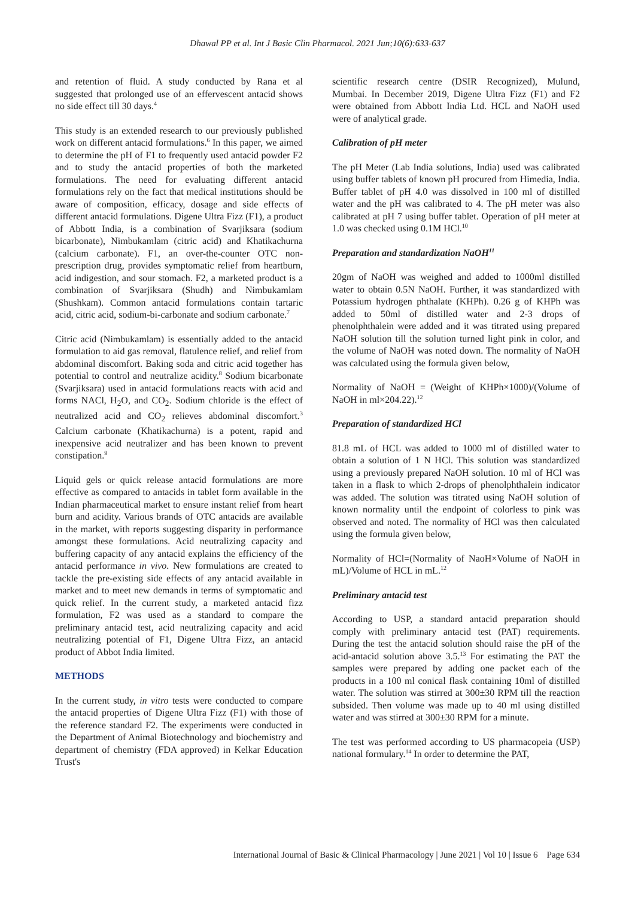Dhawal PP et al. Int J Basic Clin Pharmacol. 2021 Jun;10(6):633-637
and retention of fluid. A study conducted by Rana et al suggested that prolonged use of an effervescent antacid shows no side effect till 30 days.<sup>4</sup>
This study is an extended research to our previously published work on different antacid formulations.<sup>6</sup> In this paper, we aimed to determine the pH of F1 to frequently used antacid powder F2 and to study the antacid properties of both the marketed formulations. The need for evaluating different antacid formulations rely on the fact that medical institutions should be aware of composition, efficacy, dosage and side effects of different antacid formulations. Digene Ultra Fizz (F1), a product of Abbott India, is a combination of Svarjiksara (sodium bicarbonate), Nimbukamlam (citric acid) and Khatikachurna (calcium carbonate). F1, an over-the-counter OTC non-prescription drug, provides symptomatic relief from heartburn, acid indigestion, and sour stomach. F2, a marketed product is a combination of Svarjiksara (Shudh) and Nimbukamlam (Shushkam). Common antacid formulations contain tartaric acid, citric acid, sodium-bi-carbonate and sodium carbonate.<sup>7</sup>
Citric acid (Nimbukamlam) is essentially added to the antacid formulation to aid gas removal, flatulence relief, and relief from abdominal discomfort. Baking soda and citric acid together has potential to control and neutralize acidity.<sup>8</sup> Sodium bicarbonate (Svarjiksara) used in antacid formulations reacts with acid and forms NACl, H<sub>2</sub>O, and CO<sub>2</sub>. Sodium chloride is the effect of neutralized acid and CO<sub>2</sub> relieves abdominal discomfort.<sup>3</sup> Calcium carbonate (Khatikachurna) is a potent, rapid and inexpensive acid neutralizer and has been known to prevent constipation.<sup>9</sup>
Liquid gels or quick release antacid formulations are more effective as compared to antacids in tablet form available in the Indian pharmaceutical market to ensure instant relief from heart burn and acidity. Various brands of OTC antacids are available in the market, with reports suggesting disparity in performance amongst these formulations. Acid neutralizing capacity and buffering capacity of any antacid explains the efficiency of the antacid performance in vivo. New formulations are created to tackle the pre-existing side effects of any antacid available in market and to meet new demands in terms of symptomatic and quick relief. In the current study, a marketed antacid fizz formulation, F2 was used as a standard to compare the preliminary antacid test, acid neutralizing capacity and acid neutralizing potential of F1, Digene Ultra Fizz, an antacid product of Abbot India limited.
METHODS
In the current study, in vitro tests were conducted to compare the antacid properties of Digene Ultra Fizz (F1) with those of the reference standard F2. The experiments were conducted in the Department of Animal Biotechnology and biochemistry and department of chemistry (FDA approved) in Kelkar Education Trust's
scientific research centre (DSIR Recognized), Mulund, Mumbai. In December 2019, Digene Ultra Fizz (F1) and F2 were obtained from Abbott India Ltd. HCL and NaOH used were of analytical grade.
Calibration of pH meter
The pH Meter (Lab India solutions, India) used was calibrated using buffer tablets of known pH procured from Himedia, India. Buffer tablet of pH 4.0 was dissolved in 100 ml of distilled water and the pH was calibrated to 4. The pH meter was also calibrated at pH 7 using buffer tablet. Operation of pH meter at 1.0 was checked using 0.1M HCl.<sup>10</sup>
Preparation and standardization NaOH<sup>11</sup>
20gm of NaOH was weighed and added to 1000ml distilled water to obtain 0.5N NaOH. Further, it was standardized with Potassium hydrogen phthalate (KHPh). 0.26 g of KHPh was added to 50ml of distilled water and 2-3 drops of phenolphthalein were added and it was titrated using prepared NaOH solution till the solution turned light pink in color, and the volume of NaOH was noted down. The normality of NaOH was calculated using the formula given below,
Normality of NaOH = (Weight of KHPh×1000)/(Volume of NaOH in ml×204.22).<sup>12</sup>
Preparation of standardized HCl
81.8 mL of HCL was added to 1000 ml of distilled water to obtain a solution of 1 N HCl. This solution was standardized using a previously prepared NaOH solution. 10 ml of HCl was taken in a flask to which 2-drops of phenolphthalein indicator was added. The solution was titrated using NaOH solution of known normality until the endpoint of colorless to pink was observed and noted. The normality of HCl was then calculated using the formula given below,
Normality of HCl=(Normality of NaoH×Volume of NaOH in mL)/Volume of HCL in mL.<sup>12</sup>
Preliminary antacid test
According to USP, a standard antacid preparation should comply with preliminary antacid test (PAT) requirements. During the test the antacid solution should raise the pH of the acid-antacid solution above 3.5.<sup>13</sup> For estimating the PAT the samples were prepared by adding one packet each of the products in a 100 ml conical flask containing 10ml of distilled water. The solution was stirred at 300±30 RPM till the reaction subsided. Then volume was made up to 40 ml using distilled water and was stirred at 300±30 RPM for a minute.
The test was performed according to US pharmacopeia (USP) national formulary.<sup>14</sup> In order to determine the PAT,
International Journal of Basic & Clinical Pharmacology | June 2021 | Vol 10 | Issue 6 Page 634